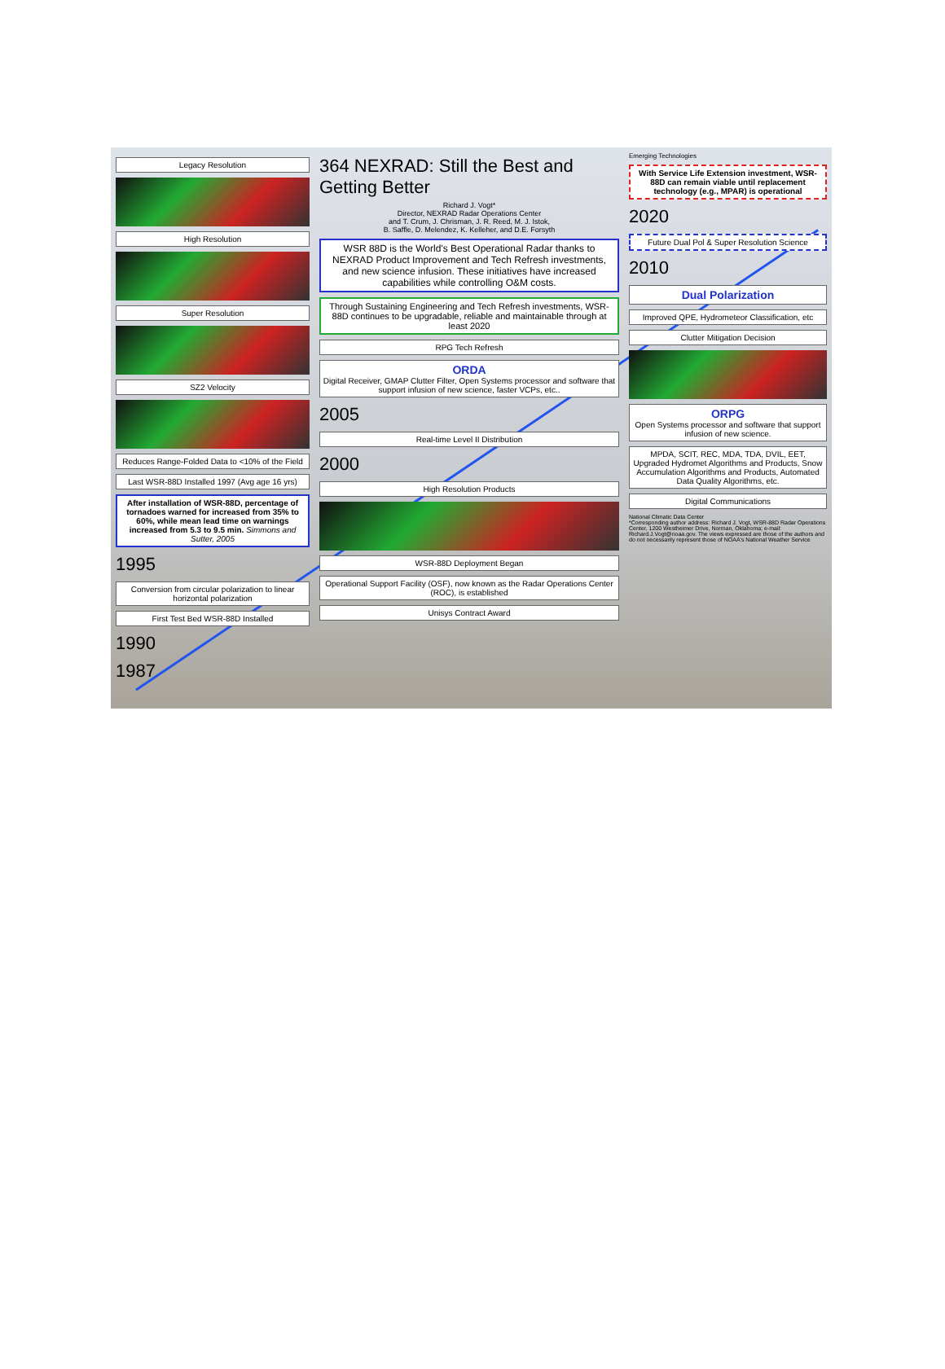Legacy Resolution
High Resolution
Super Resolution
SZ2 Velocity
Reduces Range-Folded Data to <10% of the Field
Last WSR-88D Installed 1997 (Avg age 16 yrs)
After installation of WSR-88D, percentage of tornadoes warned for increased from 35% to 60%, while mean lead time on warnings increased from 5.3 to 9.5 min. Simmons and Sutter, 2005
1995
Conversion from circular polarization to linear horizontal polarization
First Test Bed WSR-88D Installed
1990
1987
364 NEXRAD: Still the Best and Getting Better
Richard J. Vogt*
Director, NEXRAD Radar Operations Center
and T. Crum, J. Chrisman, J. R. Reed, M. J. Istok,
B. Saffle, D. Melendez, K. Kelleher, and D.E. Forsyth
WSR 88D is the World's Best Operational Radar thanks to NEXRAD Product Improvement and Tech Refresh investments, and new science infusion. These initiatives have increased capabilities while controlling O&M costs.
Through Sustaining Engineering and Tech Refresh investments, WSR-88D continues to be upgradable, reliable and maintainable through at least 2020
RPG Tech Refresh
ORDA
Digital Receiver, GMAP Clutter Filter, Open Systems processor and software that support infusion of new science, faster VCPs, etc..
2005
Real-time Level II Distribution
2000
High Resolution Products
WSR-88D Deployment Began
Operational Support Facility (OSF), now known as the Radar Operations Center (ROC), is established
Unisys Contract Award
Emerging Technologies
With Service Life Extension investment, WSR-88D can remain viable until replacement technology (e.g., MPAR) is operational
2020
Future Dual Pol & Super Resolution Science
2010
Dual Polarization
Improved QPE, Hydrometeor Classification, etc
Clutter Mitigation Decision
ORPG
Open Systems processor and software that support infusion of new science.
MPDA, SCIT, REC, MDA, TDA, DVIL, EET, Upgraded Hydromet Algorithms and Products, Snow Accumulation Algorithms and Products, Automated Data Quality Algorithms, etc.
Digital Communications
National Climatic Data Center
*Corresponding author address: Richard J. Vogt, WSR-88D Radar Operations Center, 1200 Westheimer Drive, Norman, Oklahoma; e-mail: Richard.J.Vogt@noaa.gov. The views expressed are those of the authors and do not necessarily represent those of NOAA's National Weather Service